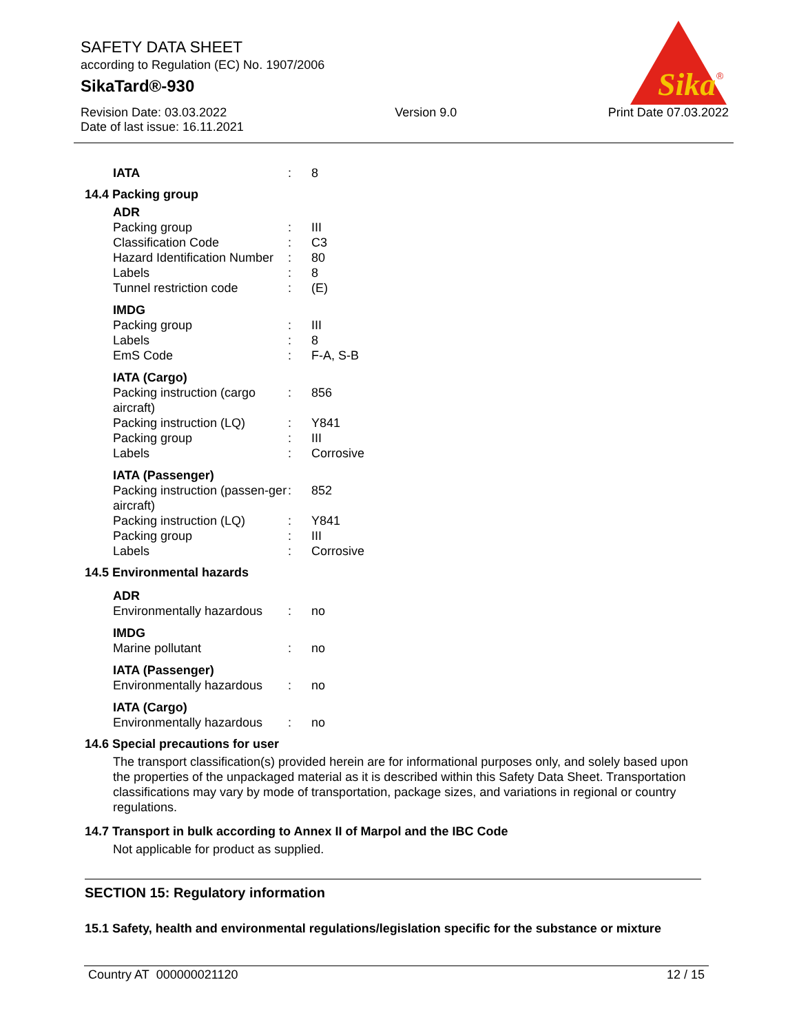SAFETY DATA SHEET
according to Regulation (EC) No. 1907/2006
SikaTard®-930
Sika
®
Revision Date: 03.03.2022
Date of last issue: 16.11.2021
Version 9.0 Print Date 07.03.2022
| IATA | : | 8 |
14.4 Packing group
| ADR | | |
| Packing group | : | III |
| Classification Code | : | C3 |
| Hazard Identification Number | : | 80 |
| Labels | : | 8 |
| Tunnel restriction code | : | (E) |
| IMDG | | |
| Packing group | : | III |
| Labels | : | 8 |
| EmS Code | : | F-A, S-B |
| IATA (Cargo) | | |
| Packing instruction (cargo aircraft) | : | 856 |
| Packing instruction (LQ) | : | Y841 |
| Packing group | : | III |
| Labels | : | Corrosive |
| IATA (Passenger) | | |
| Packing instruction (passen-ger aircraft) | : | 852 |
| Packing instruction (LQ) | : | Y841 |
| Packing group | : | III |
| Labels | : | Corrosive |
14.5 Environmental hazards
| ADR | | |
| Environmentally hazardous | : | no |
| IMDG | | |
| Marine pollutant | : | no |
| IATA (Passenger) | | |
| Environmentally hazardous | : | no |
| IATA (Cargo) | | |
| Environmentally hazardous | : | no |
14.6 Special precautions for user
The transport classification(s) provided herein are for informational purposes only, and solely based upon the properties of the unpackaged material as it is described within this Safety Data Sheet. Transportation classifications may vary by mode of transportation, package sizes, and variations in regional or country regulations.
14.7 Transport in bulk according to Annex II of Marpol and the IBC Code
Not applicable for product as supplied.
SECTION 15: Regulatory information
15.1 Safety, health and environmental regulations/legislation specific for the substance or mixture
Country AT 000000021120 12 / 15